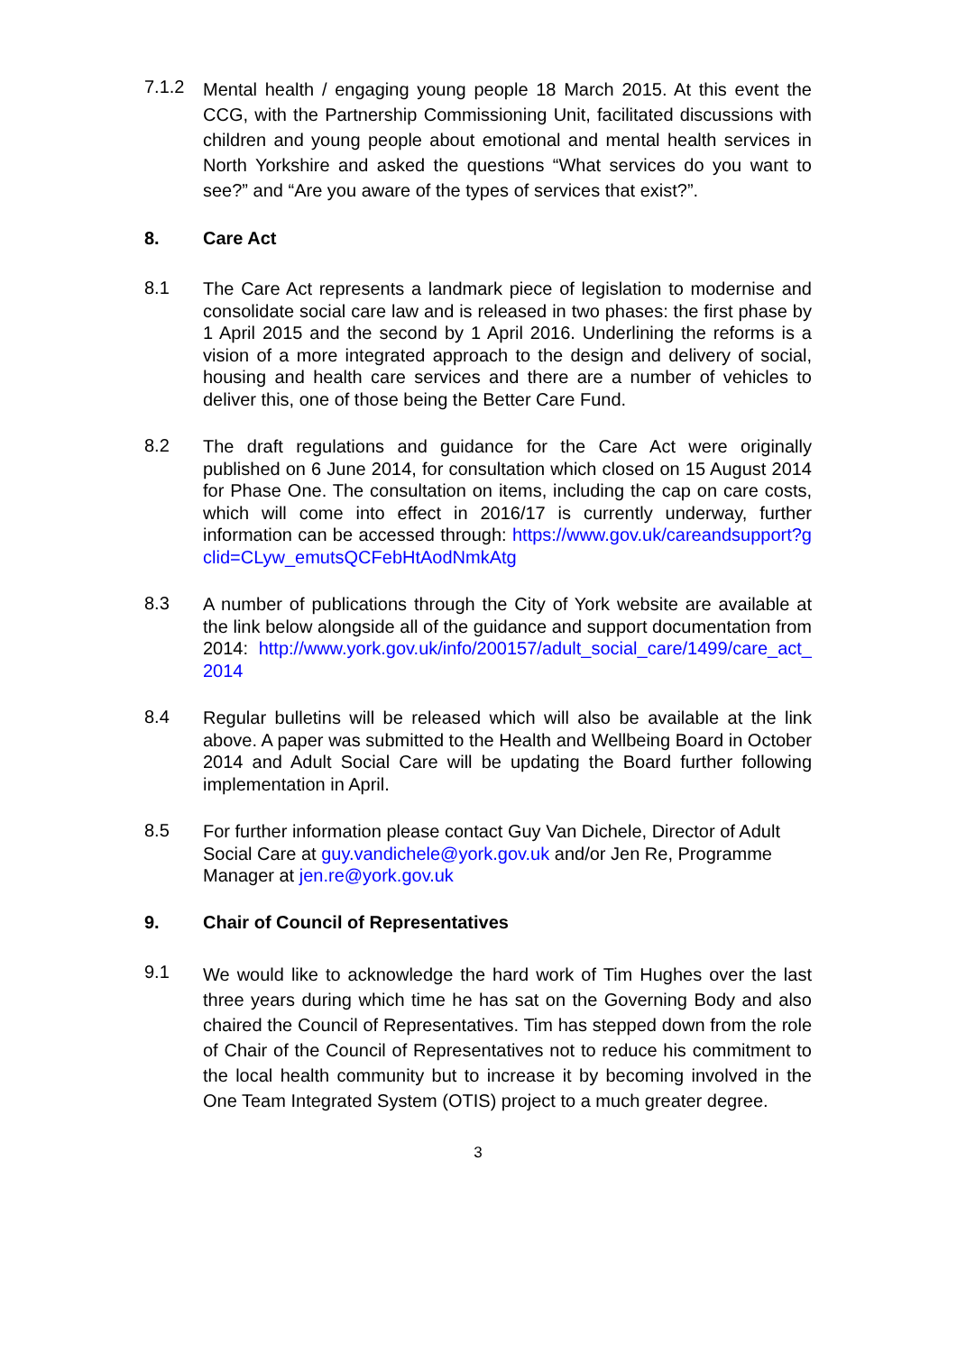7.1.2
Mental health / engaging young people 18 March 2015. At this event the CCG, with the Partnership Commissioning Unit, facilitated discussions with children and young people about emotional and mental health services in North Yorkshire and asked the questions “What services do you want to see?” and “Are you aware of the types of services that exist?”.
8. Care Act
8.1
The Care Act represents a landmark piece of legislation to modernise and consolidate social care law and is released in two phases: the first phase by 1 April 2015 and the second by 1 April 2016. Underlining the reforms is a vision of a more integrated approach to the design and delivery of social, housing and health care services and there are a number of vehicles to deliver this, one of those being the Better Care Fund.
8.2
The draft regulations and guidance for the Care Act were originally published on 6 June 2014, for consultation which closed on 15 August 2014 for Phase One. The consultation on items, including the cap on care costs, which will come into effect in 2016/17 is currently underway, further information can be accessed through: https://www.gov.uk/careandsupport?gclid=CLyw_emutsQCFebHtAodNmkAtg
8.3
A number of publications through the City of York website are available at the link below alongside all of the guidance and support documentation from 2014: http://www.york.gov.uk/info/200157/adult_social_care/1499/care_act_2014
8.4
Regular bulletins will be released which will also be available at the link above. A paper was submitted to the Health and Wellbeing Board in October 2014 and Adult Social Care will be updating the Board further following implementation in April.
8.5
For further information please contact Guy Van Dichele, Director of Adult Social Care at guy.vandichele@york.gov.uk and/or Jen Re, Programme Manager at jen.re@york.gov.uk
9. Chair of Council of Representatives
9.1
We would like to acknowledge the hard work of Tim Hughes over the last three years during which time he has sat on the Governing Body and also chaired the Council of Representatives. Tim has stepped down from the role of Chair of the Council of Representatives not to reduce his commitment to the local health community but to increase it by becoming involved in the One Team Integrated System (OTIS) project to a much greater degree.
3